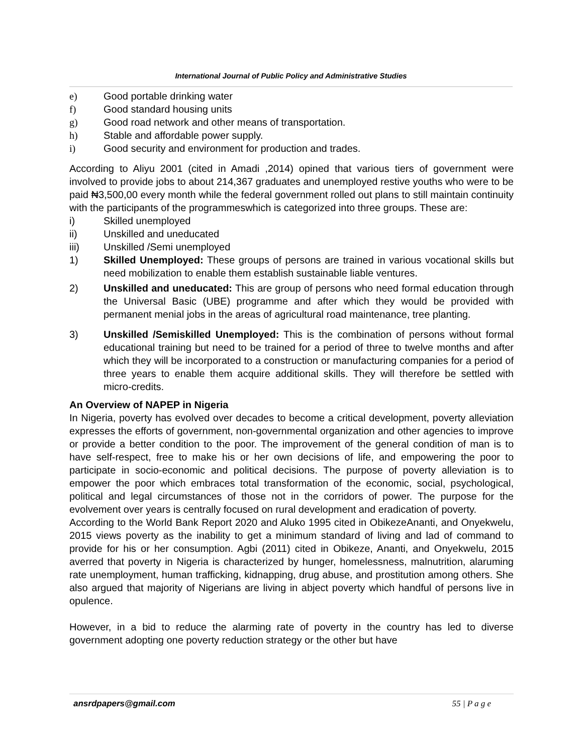International Journal of Public Policy and Administrative Studies
e) Good portable drinking water
f) Good standard housing units
g) Good road network and other means of transportation.
h) Stable and affordable power supply.
i) Good security and environment for production and trades.
According to Aliyu 2001 (cited in Amadi ,2014) opined that various tiers of government were involved to provide jobs to about 214,367 graduates and unemployed restive youths who were to be paid ₦3,500,00 every month while the federal government rolled out plans to still maintain continuity with the participants of the programmeswhich is categorized into three groups. These are:
i) Skilled unemployed
ii) Unskilled and uneducated
iii) Unskilled /Semi unemployed
1) Skilled Unemployed: These groups of persons are trained in various vocational skills but need mobilization to enable them establish sustainable liable ventures.
2) Unskilled and uneducated: This are group of persons who need formal education through the Universal Basic (UBE) programme and after which they would be provided with permanent menial jobs in the areas of agricultural road maintenance, tree planting.
3) Unskilled /Semiskilled Unemployed: This is the combination of persons without formal educational training but need to be trained for a period of three to twelve months and after which they will be incorporated to a construction or manufacturing companies for a period of three years to enable them acquire additional skills. They will therefore be settled with micro-credits.
An Overview of NAPEP in Nigeria
In Nigeria, poverty has evolved over decades to become a critical development, poverty alleviation expresses the efforts of government, non-governmental organization and other agencies to improve or provide a better condition to the poor. The improvement of the general condition of man is to have self-respect, free to make his or her own decisions of life, and empowering the poor to participate in socio-economic and political decisions. The purpose of poverty alleviation is to empower the poor which embraces total transformation of the economic, social, psychological, political and legal circumstances of those not in the corridors of power. The purpose for the evolvement over years is centrally focused on rural development and eradication of poverty.
According to the World Bank Report 2020 and Aluko 1995 cited in ObikezeAnanti, and Onyekwelu, 2015 views poverty as the inability to get a minimum standard of living and lad of command to provide for his or her consumption. Agbi (2011) cited in Obikeze, Ananti, and Onyekwelu, 2015 averred that poverty in Nigeria is characterized by hunger, homelessness, malnutrition, alaruming rate unemployment, human trafficking, kidnapping, drug abuse, and prostitution among others. She also argued that majority of Nigerians are living in abject poverty which handful of persons live in opulence.
However, in a bid to reduce the alarming rate of poverty in the country has led to diverse government adopting one poverty reduction strategy or the other but have
ansrdpapers@gmail.com 55 | P a g e